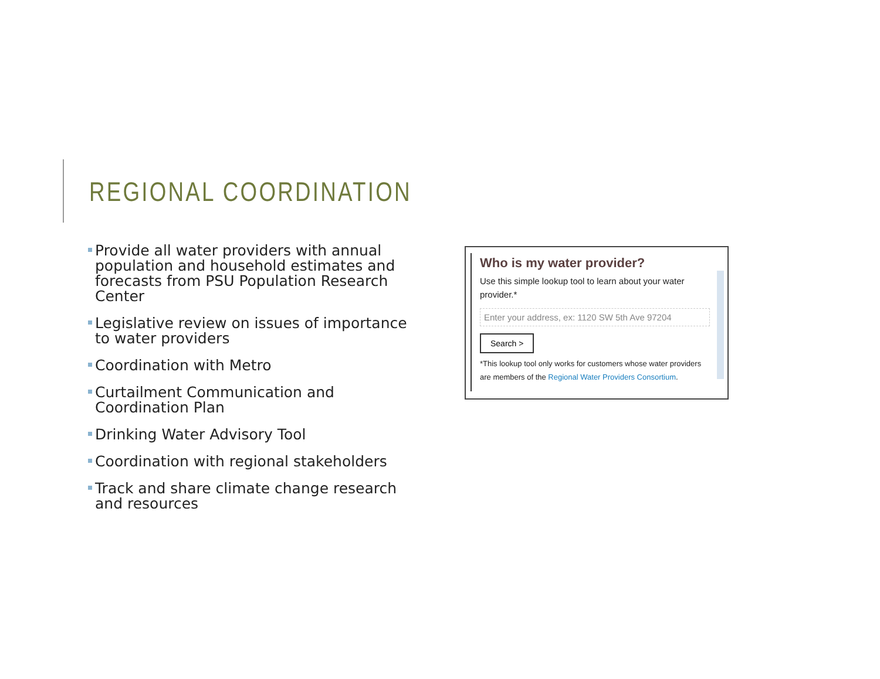REGIONAL COORDINATION
Provide all water providers with annual population and household estimates and forecasts from PSU Population Research Center
Legislative review on issues of importance to water providers
Coordination with Metro
Curtailment Communication and Coordination Plan
Drinking Water Advisory Tool
Coordination with regional stakeholders
Track and share climate change research and resources
Who is my water provider?
Use this simple lookup tool to learn about your water provider.*
Enter your address, ex: 1120 SW 5th Ave 97204
Search >
*This lookup tool only works for customers whose water providers are members of the Regional Water Providers Consortium.